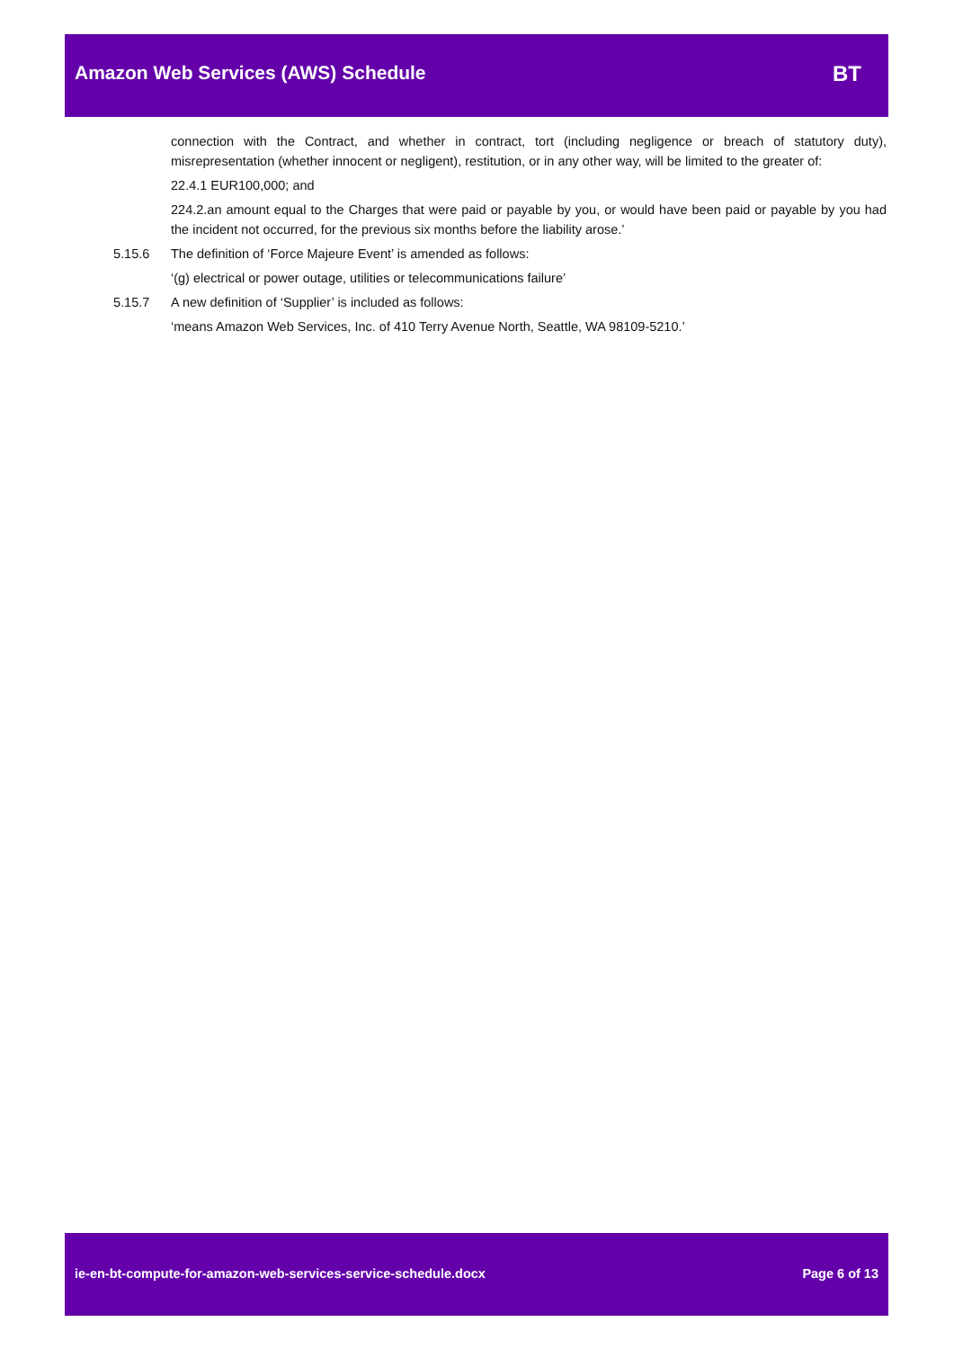Amazon Web Services (AWS) Schedule
BT
connection with the Contract, and whether in contract, tort (including negligence or breach of statutory duty), misrepresentation (whether innocent or negligent), restitution, or in any other way, will be limited to the greater of:
22.4.1 EUR100,000; and
224.2.an amount equal to the Charges that were paid or payable by you, or would have been paid or payable by you had the incident not occurred, for the previous six months before the liability arose.’
5.15.6 The definition of ‘Force Majeure Event’ is amended as follows:
‘(g) electrical or power outage, utilities or telecommunications failure’
5.15.7 A new definition of ‘Supplier’ is included as follows:
‘means Amazon Web Services, Inc. of 410 Terry Avenue North, Seattle, WA 98109-5210.’
ie-en-bt-compute-for-amazon-web-services-service-schedule.docx
Page 6 of 13